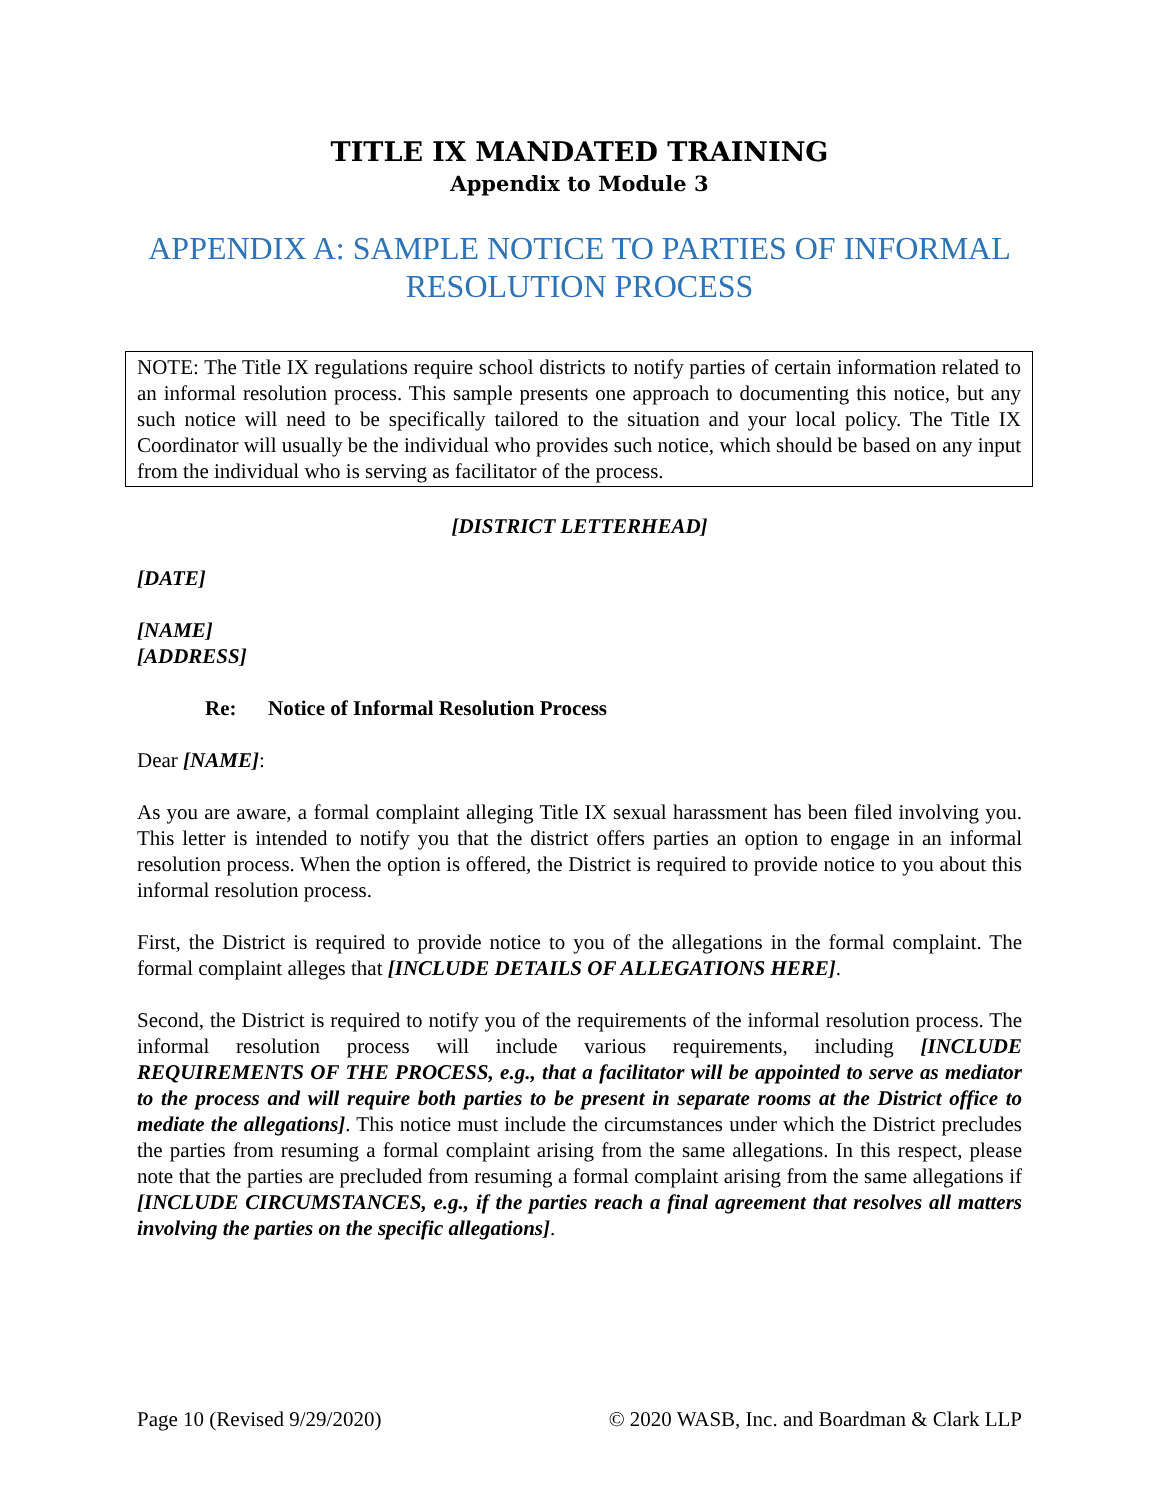TITLE IX MANDATED TRAINING
Appendix to Module 3
APPENDIX A: SAMPLE NOTICE TO PARTIES OF INFORMAL RESOLUTION PROCESS
NOTE: The Title IX regulations require school districts to notify parties of certain information related to an informal resolution process. This sample presents one approach to documenting this notice, but any such notice will need to be specifically tailored to the situation and your local policy. The Title IX Coordinator will usually be the individual who provides such notice, which should be based on any input from the individual who is serving as facilitator of the process.
[DISTRICT LETTERHEAD]
[DATE]
[NAME]
[ADDRESS]
Re: Notice of Informal Resolution Process
Dear [NAME]:
As you are aware, a formal complaint alleging Title IX sexual harassment has been filed involving you. This letter is intended to notify you that the district offers parties an option to engage in an informal resolution process. When the option is offered, the District is required to provide notice to you about this informal resolution process.
First, the District is required to provide notice to you of the allegations in the formal complaint. The formal complaint alleges that [INCLUDE DETAILS OF ALLEGATIONS HERE].
Second, the District is required to notify you of the requirements of the informal resolution process. The informal resolution process will include various requirements, including [INCLUDE REQUIREMENTS OF THE PROCESS, e.g., that a facilitator will be appointed to serve as mediator to the process and will require both parties to be present in separate rooms at the District office to mediate the allegations]. This notice must include the circumstances under which the District precludes the parties from resuming a formal complaint arising from the same allegations. In this respect, please note that the parties are precluded from resuming a formal complaint arising from the same allegations if [INCLUDE CIRCUMSTANCES, e.g., if the parties reach a final agreement that resolves all matters involving the parties on the specific allegations].
Page 10 (Revised 9/29/2020) © 2020 WASB, Inc. and Boardman & Clark LLP